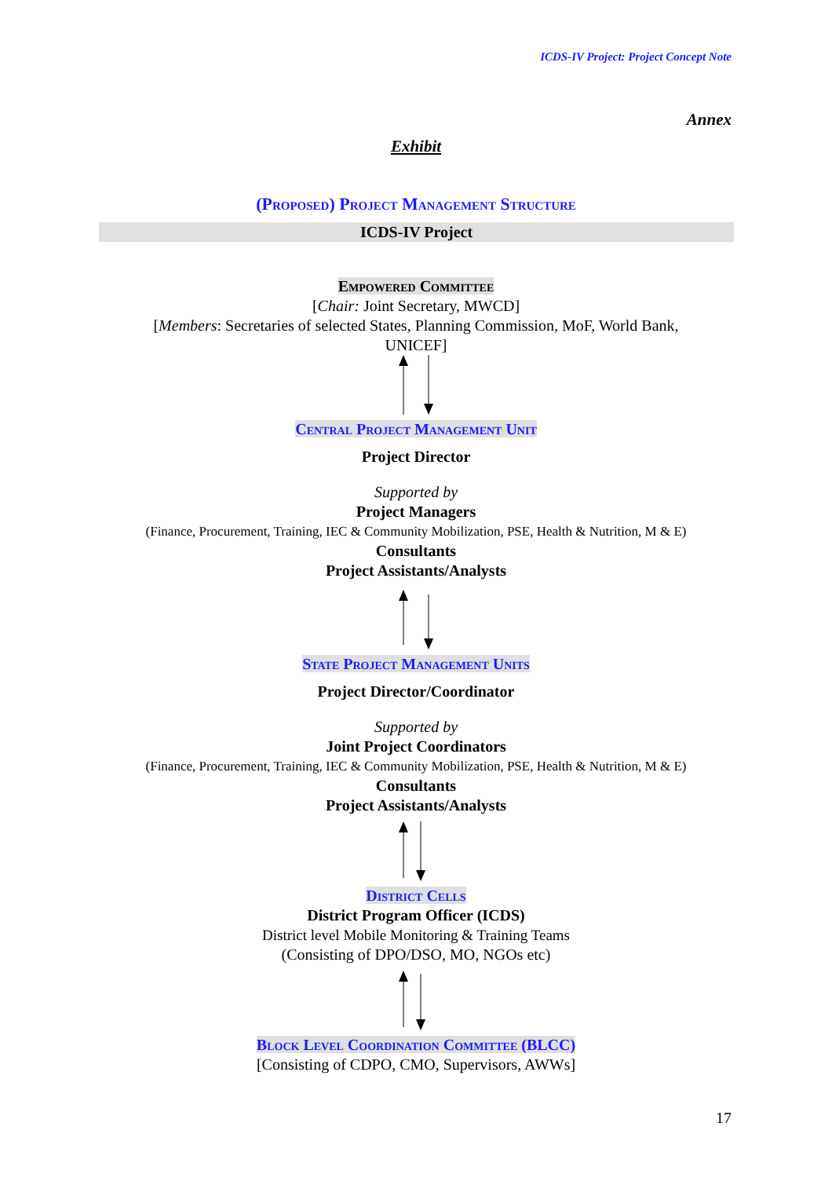ICDS-IV Project: Project Concept Note
Annex
Exhibit
(Proposed) Project Management Structure
ICDS-IV Project
Empowered Committee
[Chair: Joint Secretary, MWCD]
[Members: Secretaries of selected States, Planning Commission, MoF, World Bank,
UNICEF]
Central Project Management Unit
Project Director
Supported by
Project Managers
(Finance, Procurement, Training, IEC & Community Mobilization, PSE, Health & Nutrition, M & E)
Consultants
Project Assistants/Analysts
State Project Management Units
Project Director/Coordinator
Supported by
Joint Project Coordinators
(Finance, Procurement, Training, IEC & Community Mobilization, PSE, Health & Nutrition, M & E)
Consultants
Project Assistants/Analysts
District Cells
District Program Officer (ICDS)
District level Mobile Monitoring & Training Teams
(Consisting of DPO/DSO, MO, NGOs etc)
Block Level Coordination Committee (BLCC)
[Consisting of CDPO, CMO, Supervisors, AWWs]
17